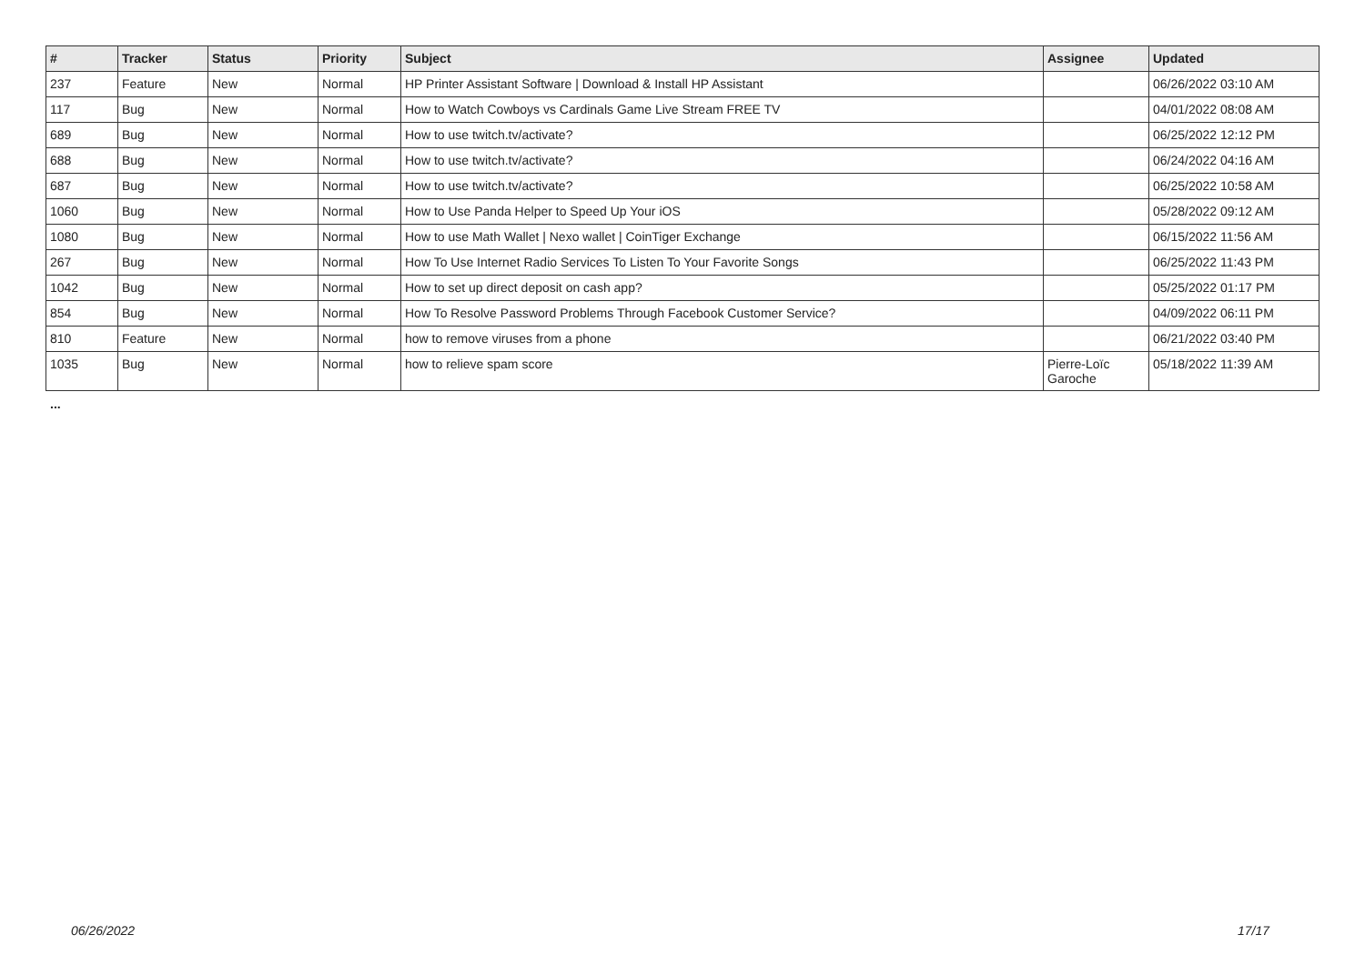| # | Tracker | Status | Priority | Subject | Assignee | Updated |
| --- | --- | --- | --- | --- | --- | --- |
| 237 | Feature | New | Normal | HP Printer Assistant Software / Download & Install HP Assistant | | 06/26/2022 03:10 AM |
| 117 | Bug | New | Normal | How to Watch Cowboys vs Cardinals Game Live Stream FREE TV | | 04/01/2022 08:08 AM |
| 689 | Bug | New | Normal | How to use twitch.tv/activate? | | 06/25/2022 12:12 PM |
| 688 | Bug | New | Normal | How to use twitch.tv/activate? | | 06/24/2022 04:16 AM |
| 687 | Bug | New | Normal | How to use twitch.tv/activate? | | 06/25/2022 10:58 AM |
| 1060 | Bug | New | Normal | How to Use Panda Helper to Speed Up Your iOS | | 05/28/2022 09:12 AM |
| 1080 | Bug | New | Normal | How to use Math Wallet / Nexo wallet / CoinTiger Exchange | | 06/15/2022 11:56 AM |
| 267 | Bug | New | Normal | How To Use Internet Radio Services To Listen To Your Favorite Songs | | 06/25/2022 11:43 PM |
| 1042 | Bug | New | Normal | How to set up direct deposit on cash app? | | 05/25/2022 01:17 PM |
| 854 | Bug | New | Normal | How To Resolve Password Problems Through Facebook Customer Service? | | 04/09/2022 06:11 PM |
| 810 | Feature | New | Normal | how to remove viruses from a phone | | 06/21/2022 03:40 PM |
| 1035 | Bug | New | Normal | how to relieve spam score | Pierre-Loïc Garoche | 05/18/2022 11:39 AM |
...
06/26/2022 17/17